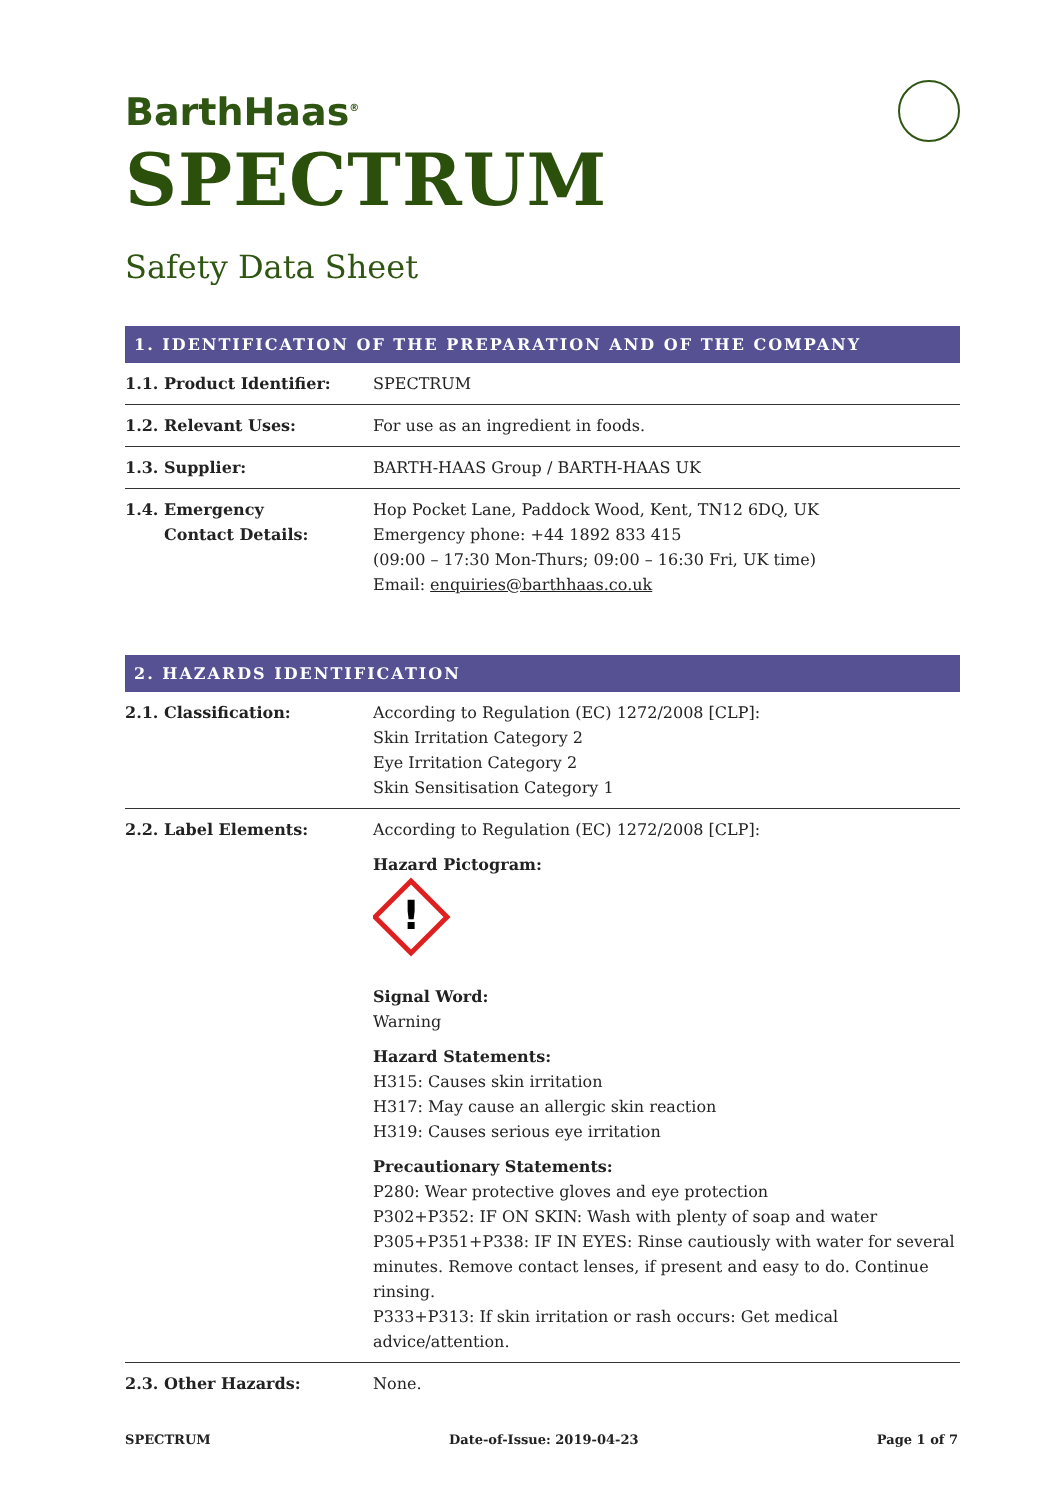BarthHaas<sup>®</sup>
SPECTRUM
Safety Data Sheet
1. IDENTIFICATION OF THE PREPARATION AND OF THE COMPANY
| 1.1. Product Identifier: | SPECTRUM |
| 1.2. Relevant Uses: | For use as an ingredient in foods. |
| 1.3. Supplier: | BARTH-HAAS Group / BARTH-HAAS UK |
| 1.4. Emergency Contact Details: | Hop Pocket Lane, Paddock Wood, Kent, TN12 6DQ, UK Emergency phone: +44 1892 833 415 (09:00 – 17:30 Mon-Thurs; 09:00 – 16:30 Fri, UK time) Email: enquiries@barthhaas.co.uk |
2. HAZARDS IDENTIFICATION
| 2.1. Classification: | According to Regulation (EC) 1272/2008 [CLP]: Skin Irritation Category 2 Eye Irritation Category 2 Skin Sensitisation Category 1 |
| 2.2. Label Elements: | According to Regulation (EC) 1272/2008 [CLP]: Hazard Pictogram: ! Signal Word: Warning Hazard Statements: H315: Causes skin irritation H317: May cause an allergic skin reaction H319: Causes serious eye irritation Precautionary Statements: P280: Wear protective gloves and eye protection P302+P352: IF ON SKIN: Wash with plenty of soap and water P305+P351+P338: IF IN EYES: Rinse cautiously with water for several minutes. Remove contact lenses, if present and easy to do. Continue rinsing. P333+P313: If skin irritation or rash occurs: Get medical advice/attention. |
| 2.3. Other Hazards: | None. |
SPECTRUM Date-of-Issue: 2019-04-23 Page 1 of 7